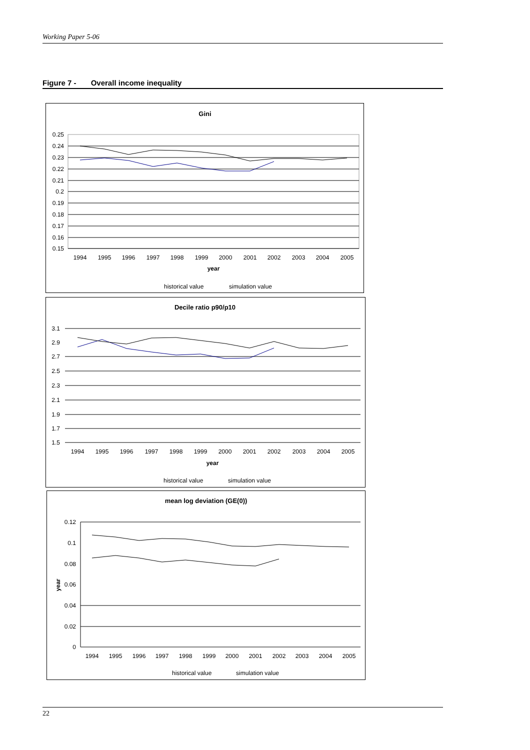Working Paper 5-06
Figure 7 - Overall income inequality
Gini
0.25
0.24
0.23
0.22
0.21
0.2
0.19
0.18
0.17
0.16
0.15
1994
1995
1996
1997
1998
1999
2000
2001
2002
2003
2004
2005
year
historical value
simulation value
Decile ratio p90/p10
3.1
2.9
2.7
2.5
2.3
2.1
1.9
1.7
1.5
1994
1995
1996
1997
1998
1999
2000
2001
2002
2003
2004
2005
year
historical value
simulation value
mean log deviation (GE(0))
0.12
0.1
0.08
0.06
0.04
0.02
0
year
1994
1995
1996
1997
1998
1999
2000
2001
2002
2003
2004
2005
historical value
simulation value
22